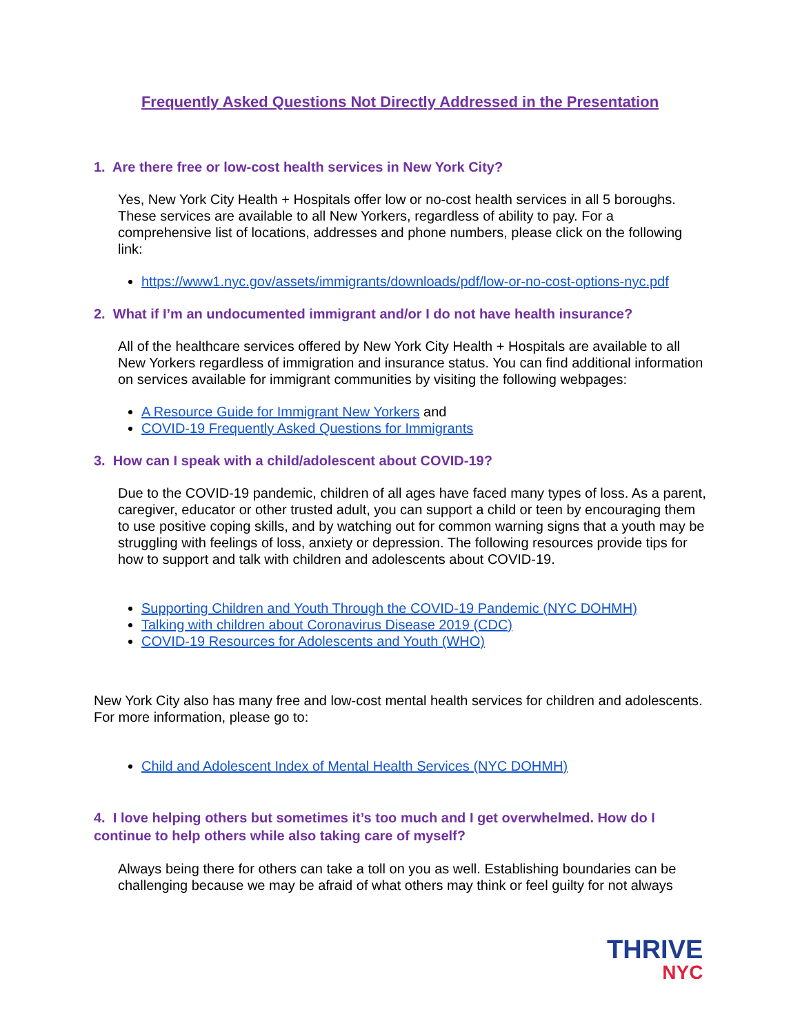Frequently Asked Questions Not Directly Addressed in the Presentation
1. Are there free or low-cost health services in New York City?
Yes, New York City Health + Hospitals offer low or no-cost health services in all 5 boroughs. These services are available to all New Yorkers, regardless of ability to pay. For a comprehensive list of locations, addresses and phone numbers, please click on the following link:
https://www1.nyc.gov/assets/immigrants/downloads/pdf/low-or-no-cost-options-nyc.pdf
2. What if I’m an undocumented immigrant and/or I do not have health insurance?
All of the healthcare services offered by New York City Health + Hospitals are available to all New Yorkers regardless of immigration and insurance status. You can find additional information on services available for immigrant communities by visiting the following webpages:
A Resource Guide for Immigrant New Yorkers and
COVID-19 Frequently Asked Questions for Immigrants
3. How can I speak with a child/adolescent about COVID-19?
Due to the COVID-19 pandemic, children of all ages have faced many types of loss. As a parent, caregiver, educator or other trusted adult, you can support a child or teen by encouraging them to use positive coping skills, and by watching out for common warning signs that a youth may be struggling with feelings of loss, anxiety or depression. The following resources provide tips for how to support and talk with children and adolescents about COVID-19.
Supporting Children and Youth Through the COVID-19 Pandemic (NYC DOHMH)
Talking with children about Coronavirus Disease 2019 (CDC)
COVID-19 Resources for Adolescents and Youth (WHO)
New York City also has many free and low-cost mental health services for children and adolescents. For more information, please go to:
Child and Adolescent Index of Mental Health Services (NYC DOHMH)
4. I love helping others but sometimes it’s too much and I get overwhelmed. How do I continue to help others while also taking care of myself?
Always being there for others can take a toll on you as well. Establishing boundaries can be challenging because we may be afraid of what others may think or feel guilty for not always
THRIVE
NYC